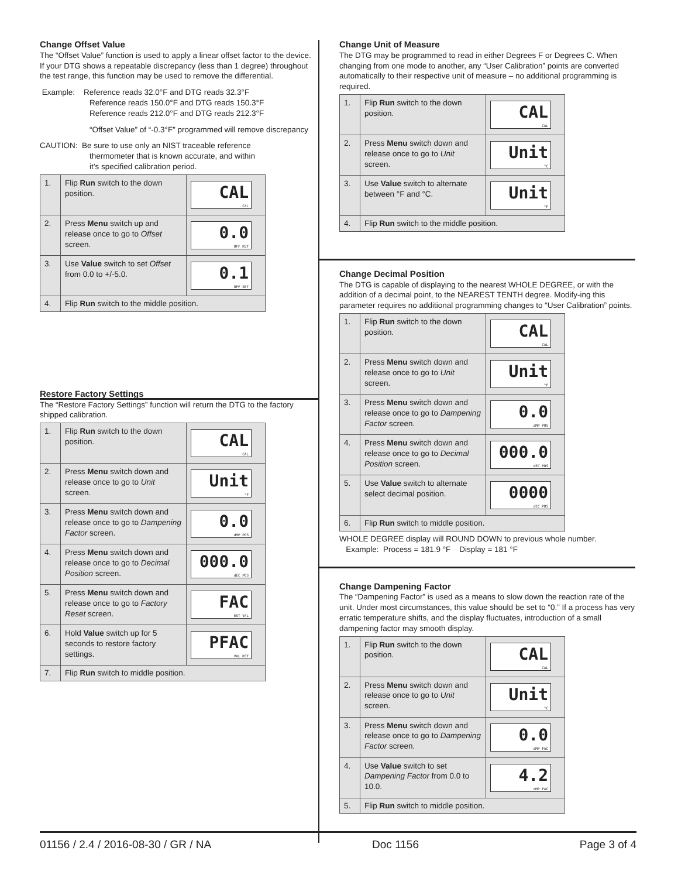Change Offset Value
The “Offset Value” function is used to apply a linear offset factor to the device. If your DTG shows a repeatable discrepancy (less than 1 degree) throughout the test range, this function may be used to remove the differential.
Example: Reference reads 32.0°F and DTG reads 32.3°F
Reference reads 150.0°F and DTG reads 150.3°F
Reference reads 212.0°F and DTG reads 212.3°F
“Offset Value” of “-0.3°F” programmed will remove discrepancy
CAUTION: Be sure to use only an NIST traceable reference
thermometer that is known accurate, and within
it’s specified calibration period.
| 1. | Flip Run switch to the down position. | CAL CAL |
| 2. | Press Menu switch up and release once to go to Offset screen. | 0.0 OFF RST |
| 3. | Use Value switch to set Offset from 0.0 to +/-5.0. | 0.1 OFF SET |
| 4. | Flip Run switch to the middle position. | |
Restore Factory Settings
The “Restore Factory Settings” function will return the DTG to the factory shipped calibration.
| 1. | Flip Run switch to the down position. | CAL CAL |
| 2. | Press Menu switch down and release once to go to Unit screen. | Unit °F |
| 3. | Press Menu switch down and release once to go to Dampening Factor screen. | 0.0 dMP POS |
| 4. | Press Menu switch down and release once to go to Decimal Position screen. | 000.0 dEC POS |
| 5. | Press Menu switch down and release once to go to Factory Reset screen. | FAC RST VAL |
| 6. | Hold Value switch up for 5 seconds to restore factory settings. | PFAC VAL RST |
| 7. | Flip Run switch to middle position. | |
Change Unit of Measure
The DTG may be programmed to read in either Degrees F or Degrees C. When changing from one mode to another, any “User Calibration” points are converted automatically to their respective unit of measure – no additional programming is required.
| 1. | Flip Run switch to the down position. | CAL CAL |
| 2. | Press Menu switch down and release once to go to Unit screen. | Unit °C |
| 3. | Use Value switch to alternate between °F and °C. | Unit °F |
| 4. | Flip Run switch to the middle position. | |
Change Decimal Position
The DTG is capable of displaying to the nearest WHOLE DEGREE, or with the addition of a decimal point, to the NEAREST TENTH degree. Modify-ing this parameter requires no additional programming changes to “User Calibration” points.
| 1. | Flip Run switch to the down position. | CAL CAL |
| 2. | Press Menu switch down and release once to go to Unit screen. | Unit °F |
| 3. | Press Menu switch down and release once to go to Dampening Factor screen. | 0.0 dMP POS |
| 4. | Press Menu switch down and release once to go to Decimal Position screen. | 000.0 dEC POS |
| 5. | Use Value switch to alternate select decimal position. | 0000 dEC POS |
| 6. | Flip Run switch to middle position. | |
WHOLE DEGREE display will ROUND DOWN to previous whole number.
Example: Process = 181.9 °F Display = 181 °F
Change Dampening Factor
The “Dampening Factor” is used as a means to slow down the reaction rate of the unit. Under most circumstances, this value should be set to “0.” If a process has very erratic temperature shifts, and the display fluctuates, introduction of a small dampening factor may smooth display.
| 1. | Flip Run switch to the down position. | CAL CAL |
| 2. | Press Menu switch down and release once to go to Unit screen. | Unit °C |
| 3. | Press Menu switch down and release once to go to Dampening Factor screen. | 0.0 dMP FAC |
| 4. | Use Value switch to set Dampening Factor from 0.0 to 10.0. | 4.2 dMP FAC |
| 5. | Flip Run switch to middle position. | |
01156 / 2.4 / 2016-08-30 / GR / NA Doc 1156 Page 3 of 4